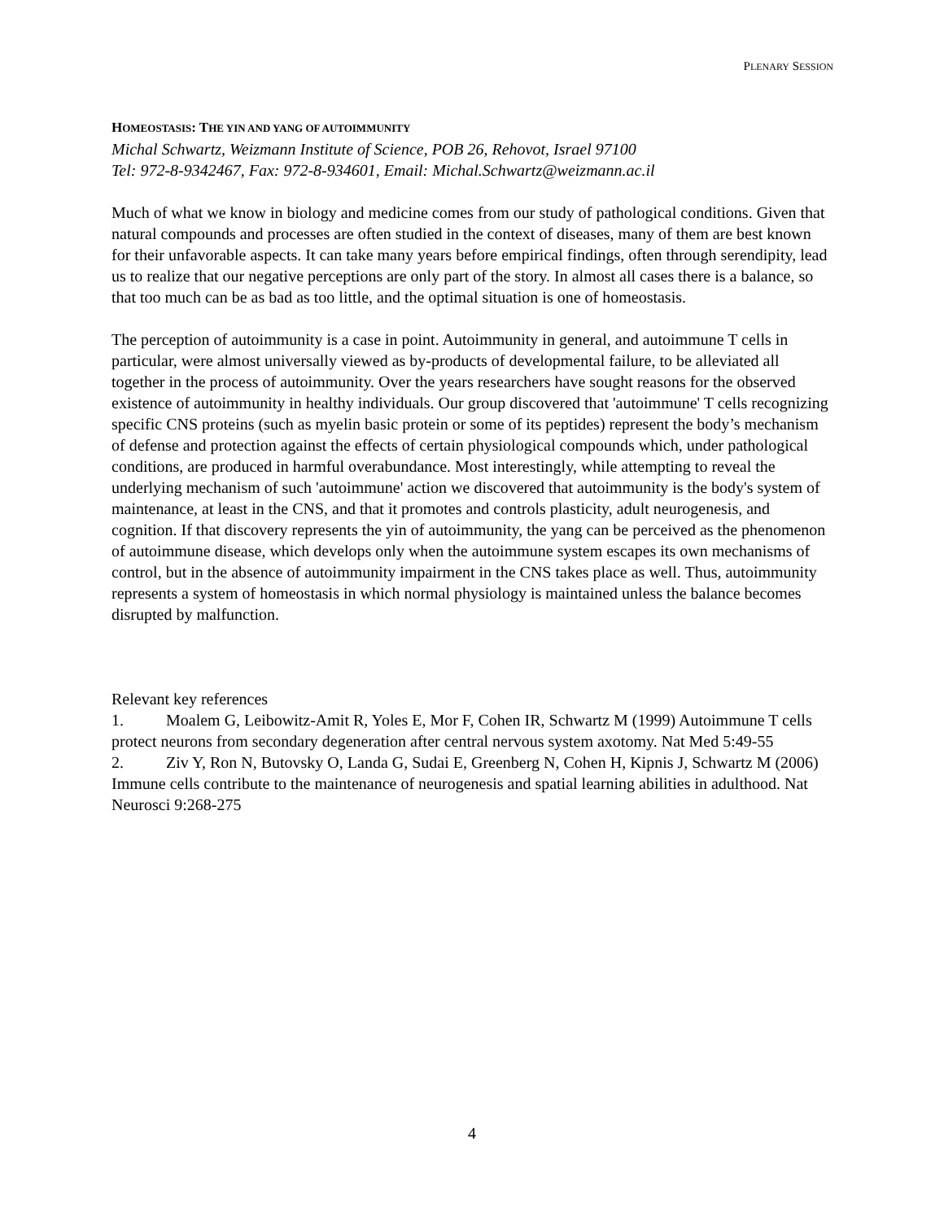PLENARY SESSION
HOMEOSTASIS: THE YIN AND YANG OF AUTOIMMUNITY
Michal Schwartz, Weizmann Institute of Science, POB 26, Rehovot, Israel 97100
Tel: 972-8-9342467, Fax: 972-8-934601, Email: Michal.Schwartz@weizmann.ac.il
Much of what we know in biology and medicine comes from our study of pathological conditions. Given that natural compounds and processes are often studied in the context of diseases, many of them are best known for their unfavorable aspects. It can take many years before empirical findings, often through serendipity, lead us to realize that our negative perceptions are only part of the story. In almost all cases there is a balance, so that too much can be as bad as too little, and the optimal situation is one of homeostasis.
The perception of autoimmunity is a case in point. Autoimmunity in general, and autoimmune T cells in particular, were almost universally viewed as by-products of developmental failure, to be alleviated all together in the process of autoimmunity. Over the years researchers have sought reasons for the observed existence of autoimmunity in healthy individuals. Our group discovered that 'autoimmune' T cells recognizing specific CNS proteins (such as myelin basic protein or some of its peptides) represent the body’s mechanism of defense and protection against the effects of certain physiological compounds which, under pathological conditions, are produced in harmful overabundance. Most interestingly, while attempting to reveal the underlying mechanism of such 'autoimmune' action we discovered that autoimmunity is the body's system of maintenance, at least in the CNS, and that it promotes and controls plasticity, adult neurogenesis, and cognition. If that discovery represents the yin of autoimmunity, the yang can be perceived as the phenomenon of autoimmune disease, which develops only when the autoimmune system escapes its own mechanisms of control, but in the absence of autoimmunity impairment in the CNS takes place as well. Thus, autoimmunity represents a system of homeostasis in which normal physiology is maintained unless the balance becomes disrupted by malfunction.
Relevant key references
1. Moalem G, Leibowitz-Amit R, Yoles E, Mor F, Cohen IR, Schwartz M (1999) Autoimmune T cells protect neurons from secondary degeneration after central nervous system axotomy. Nat Med 5:49-55
2. Ziv Y, Ron N, Butovsky O, Landa G, Sudai E, Greenberg N, Cohen H, Kipnis J, Schwartz M (2006) Immune cells contribute to the maintenance of neurogenesis and spatial learning abilities in adulthood. Nat Neurosci 9:268-275
4